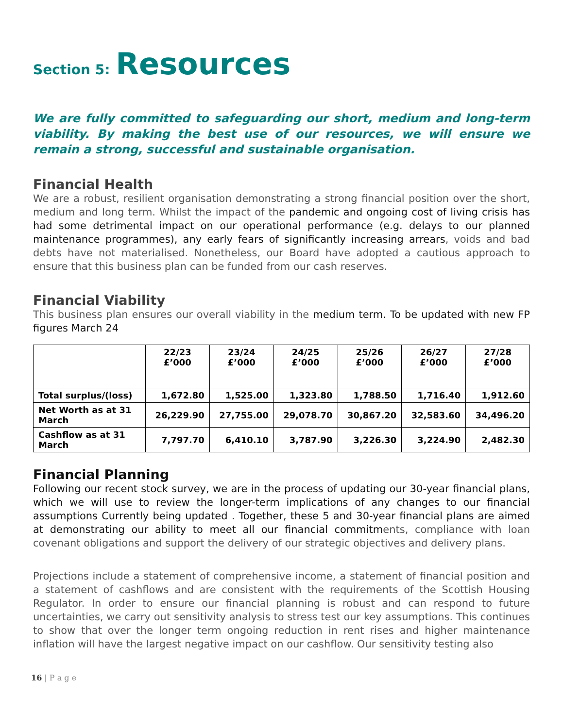Section 5: Resources
We are fully committed to safeguarding our short, medium and long-term viability. By making the best use of our resources, we will ensure we remain a strong, successful and sustainable organisation.
Financial Health
We are a robust, resilient organisation demonstrating a strong financial position over the short, medium and long term. Whilst the impact of the pandemic and ongoing cost of living crisis has had some detrimental impact on our operational performance (e.g. delays to our planned maintenance programmes), any early fears of significantly increasing arrears, voids and bad debts have not materialised. Nonetheless, our Board have adopted a cautious approach to ensure that this business plan can be funded from our cash reserves.
Financial Viability
This business plan ensures our overall viability in the medium term. To be updated with new FP figures March 24
| | 22/23 £’000 | 23/24 £’000 | 24/25 £’000 | 25/26 £’000 | 26/27 £’000 | 27/28 £’000 |
| --- | --- | --- | --- | --- | --- | --- |
| Total surplus/(loss) | 1,672.80 | 1,525.00 | 1,323.80 | 1,788.50 | 1,716.40 | 1,912.60 |
| Net Worth as at 31 March | 26,229.90 | 27,755.00 | 29,078.70 | 30,867.20 | 32,583.60 | 34,496.20 |
| Cashflow as at 31 March | 7,797.70 | 6,410.10 | 3,787.90 | 3,226.30 | 3,224.90 | 2,482.30 |
Financial Planning
Following our recent stock survey, we are in the process of updating our 30-year financial plans, which we will use to review the longer-term implications of any changes to our financial assumptions Currently being updated . Together, these 5 and 30-year financial plans are aimed at demonstrating our ability to meet all our financial commitments, compliance with loan covenant obligations and support the delivery of our strategic objectives and delivery plans.
Projections include a statement of comprehensive income, a statement of financial position and a statement of cashflows and are consistent with the requirements of the Scottish Housing Regulator. In order to ensure our financial planning is robust and can respond to future uncertainties, we carry out sensitivity analysis to stress test our key assumptions. This continues to show that over the longer term ongoing reduction in rent rises and higher maintenance inflation will have the largest negative impact on our cashflow. Our sensitivity testing also
16 | P a g e